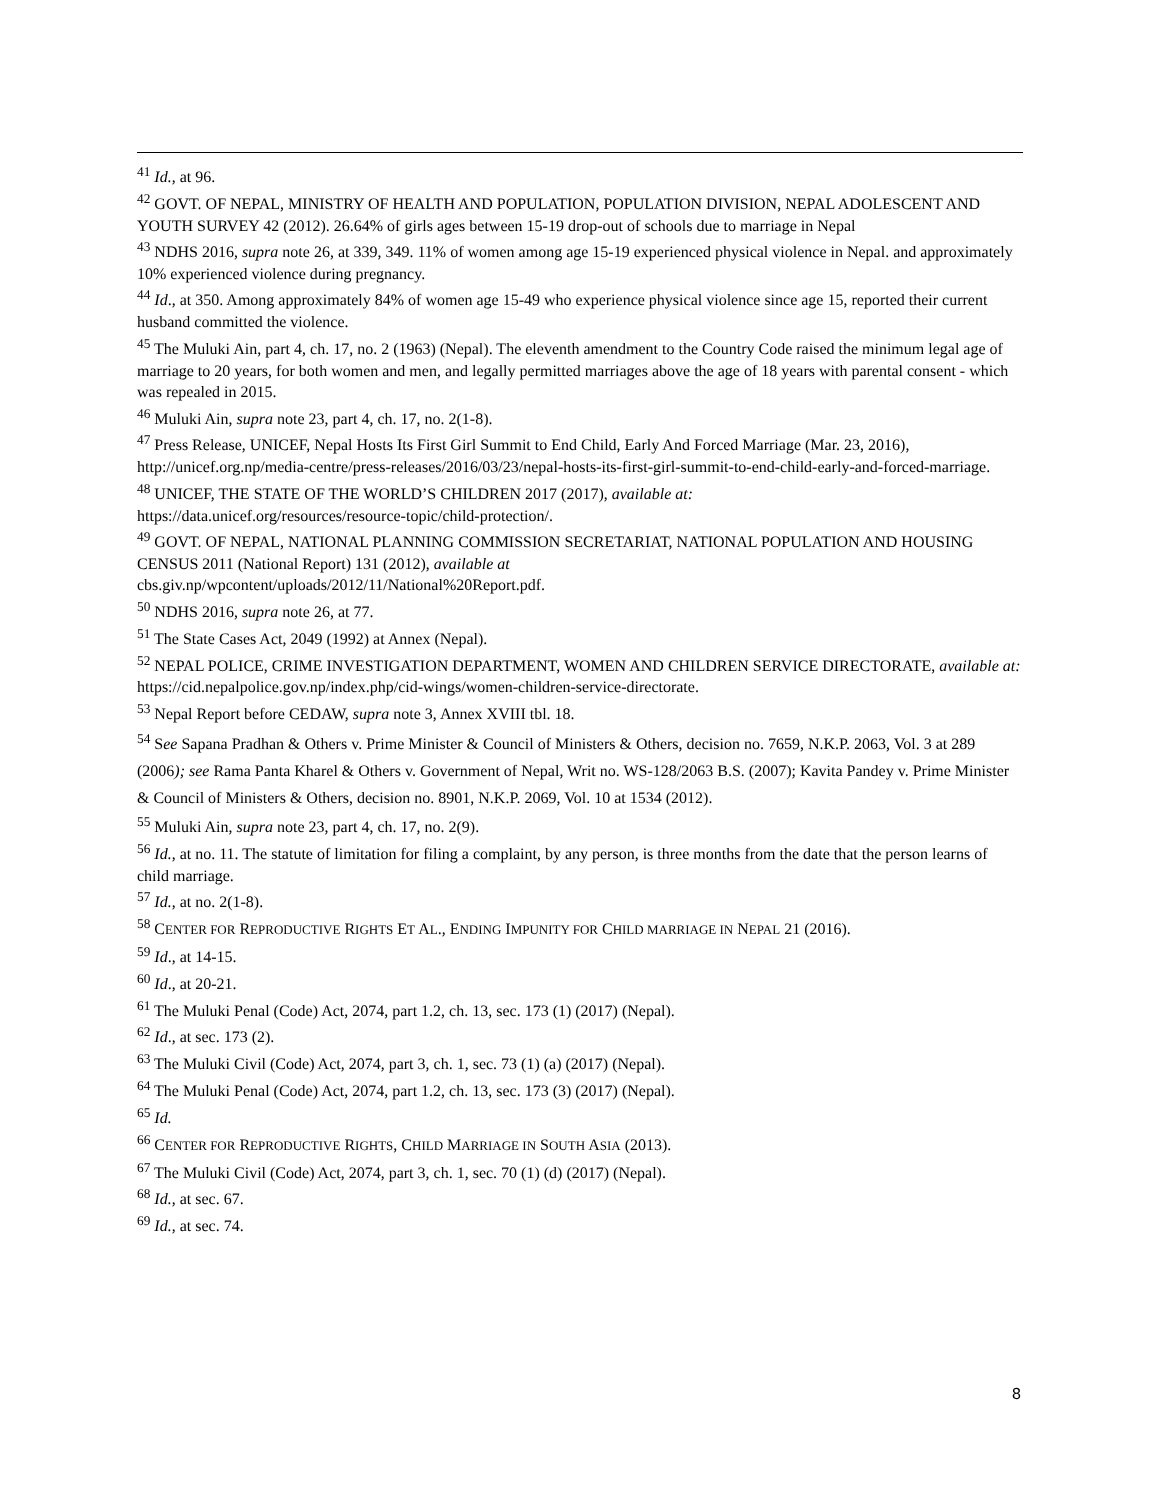<sup>41</sup> Id., at 96.
<sup>42</sup> GOVT. OF NEPAL, MINISTRY OF HEALTH AND POPULATION, POPULATION DIVISION, NEPAL ADOLESCENT AND YOUTH SURVEY 42 (2012). 26.64% of girls ages between 15-19 drop-out of schools due to marriage in Nepal
<sup>43</sup> NDHS 2016, supra note 26, at 339, 349. 11% of women among age 15-19 experienced physical violence in Nepal. and approximately 10% experienced violence during pregnancy.
<sup>44</sup> Id., at 350. Among approximately 84% of women age 15-49 who experience physical violence since age 15, reported their current husband committed the violence.
<sup>45</sup> The Muluki Ain, part 4, ch. 17, no. 2 (1963) (Nepal). The eleventh amendment to the Country Code raised the minimum legal age of marriage to 20 years, for both women and men, and legally permitted marriages above the age of 18 years with parental consent - which was repealed in 2015.
<sup>46</sup> Muluki Ain, supra note 23, part 4, ch. 17, no. 2(1-8).
<sup>47</sup> Press Release, UNICEF, Nepal Hosts Its First Girl Summit to End Child, Early And Forced Marriage (Mar. 23, 2016), http://unicef.org.np/media-centre/press-releases/2016/03/23/nepal-hosts-its-first-girl-summit-to-end-child-early-and-forced-marriage.
<sup>48</sup> UNICEF, THE STATE OF THE WORLD’S CHILDREN 2017 (2017), available at:
https://data.unicef.org/resources/resource-topic/child-protection/.
<sup>49</sup> GOVT. OF NEPAL, NATIONAL PLANNING COMMISSION SECRETARIAT, NATIONAL POPULATION AND HOUSING CENSUS 2011 (National Report) 131 (2012), available at
cbs.giv.np/wpcontent/uploads/2012/11/National%20Report.pdf.
<sup>50</sup> NDHS 2016, supra note 26, at 77.
<sup>51</sup> The State Cases Act, 2049 (1992) at Annex (Nepal).
<sup>52</sup> NEPAL POLICE, CRIME INVESTIGATION DEPARTMENT, WOMEN AND CHILDREN SERVICE DIRECTORATE, available at: https://cid.nepalpolice.gov.np/index.php/cid-wings/women-children-service-directorate.
<sup>53</sup> Nepal Report before CEDAW, supra note 3, Annex XVIII tbl. 18.
<sup>54</sup> See Sapana Pradhan & Others v. Prime Minister & Council of Ministers & Others, decision no. 7659, N.K.P. 2063, Vol. 3 at 289 (2006); see Rama Panta Kharel & Others v. Government of Nepal, Writ no. WS-128/2063 B.S. (2007); Kavita Pandey v. Prime Minister & Council of Ministers & Others, decision no. 8901, N.K.P. 2069, Vol. 10 at 1534 (2012).
<sup>55</sup> Muluki Ain, supra note 23, part 4, ch. 17, no. 2(9).
<sup>56</sup> Id., at no. 11. The statute of limitation for filing a complaint, by any person, is three months from the date that the person learns of child marriage.
<sup>57</sup> Id., at no. 2(1-8).
<sup>58</sup> CENTER FOR REPRODUCTIVE RIGHTS ET AL., ENDING IMPUNITY FOR CHILD MARRIAGE IN NEPAL 21 (2016).
<sup>59</sup> Id., at 14-15.
<sup>60</sup> Id., at 20-21.
<sup>61</sup> The Muluki Penal (Code) Act, 2074, part 1.2, ch. 13, sec. 173 (1) (2017) (Nepal).
<sup>62</sup> Id., at sec. 173 (2).
<sup>63</sup> The Muluki Civil (Code) Act, 2074, part 3, ch. 1, sec. 73 (1) (a) (2017) (Nepal).
<sup>64</sup> The Muluki Penal (Code) Act, 2074, part 1.2, ch. 13, sec. 173 (3) (2017) (Nepal).
<sup>65</sup> Id.
<sup>66</sup> CENTER FOR REPRODUCTIVE RIGHTS, CHILD MARRIAGE IN SOUTH ASIA (2013).
<sup>67</sup> The Muluki Civil (Code) Act, 2074, part 3, ch. 1, sec. 70 (1) (d) (2017) (Nepal).
<sup>68</sup> Id., at sec. 67.
<sup>69</sup> Id., at sec. 74.
8